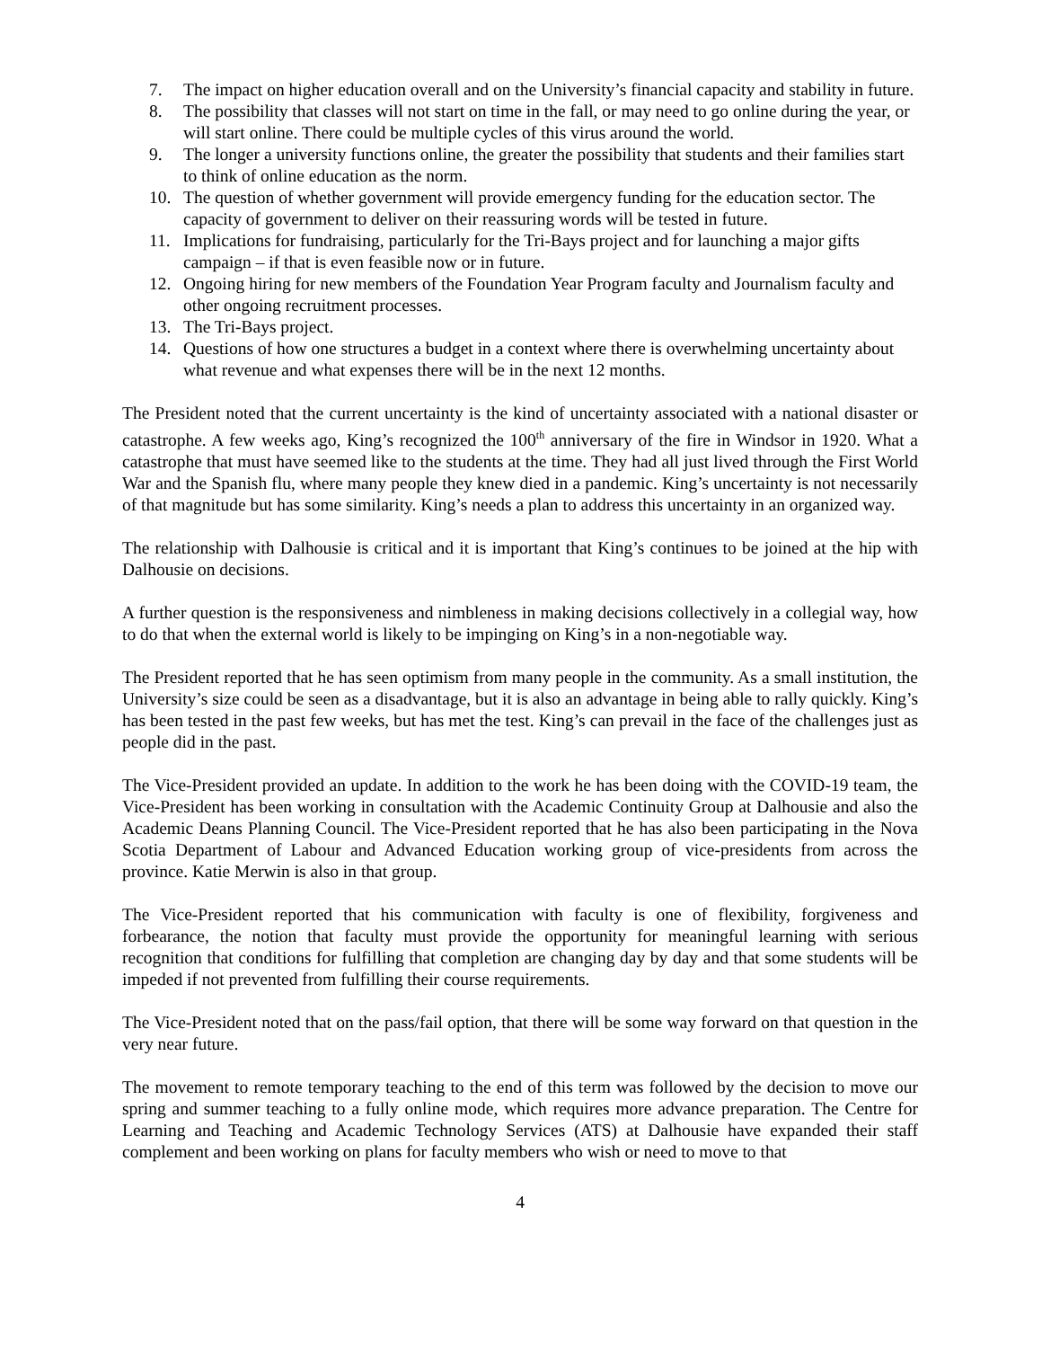7. The impact on higher education overall and on the University’s financial capacity and stability in future.
8. The possibility that classes will not start on time in the fall, or may need to go online during the year, or will start online. There could be multiple cycles of this virus around the world.
9. The longer a university functions online, the greater the possibility that students and their families start to think of online education as the norm.
10. The question of whether government will provide emergency funding for the education sector. The capacity of government to deliver on their reassuring words will be tested in future.
11. Implications for fundraising, particularly for the Tri-Bays project and for launching a major gifts campaign – if that is even feasible now or in future.
12. Ongoing hiring for new members of the Foundation Year Program faculty and Journalism faculty and other ongoing recruitment processes.
13. The Tri-Bays project.
14. Questions of how one structures a budget in a context where there is overwhelming uncertainty about what revenue and what expenses there will be in the next 12 months.
The President noted that the current uncertainty is the kind of uncertainty associated with a national disaster or catastrophe. A few weeks ago, King’s recognized the 100<sup>th</sup> anniversary of the fire in Windsor in 1920. What a catastrophe that must have seemed like to the students at the time. They had all just lived through the First World War and the Spanish flu, where many people they knew died in a pandemic. King’s uncertainty is not necessarily of that magnitude but has some similarity. King’s needs a plan to address this uncertainty in an organized way.
The relationship with Dalhousie is critical and it is important that King’s continues to be joined at the hip with Dalhousie on decisions.
A further question is the responsiveness and nimbleness in making decisions collectively in a collegial way, how to do that when the external world is likely to be impinging on King’s in a non-negotiable way.
The President reported that he has seen optimism from many people in the community. As a small institution, the University’s size could be seen as a disadvantage, but it is also an advantage in being able to rally quickly. King’s has been tested in the past few weeks, but has met the test. King’s can prevail in the face of the challenges just as people did in the past.
The Vice-President provided an update. In addition to the work he has been doing with the COVID-19 team, the Vice-President has been working in consultation with the Academic Continuity Group at Dalhousie and also the Academic Deans Planning Council. The Vice-President reported that he has also been participating in the Nova Scotia Department of Labour and Advanced Education working group of vice-presidents from across the province. Katie Merwin is also in that group.
The Vice-President reported that his communication with faculty is one of flexibility, forgiveness and forbearance, the notion that faculty must provide the opportunity for meaningful learning with serious recognition that conditions for fulfilling that completion are changing day by day and that some students will be impeded if not prevented from fulfilling their course requirements.
The Vice-President noted that on the pass/fail option, that there will be some way forward on that question in the very near future.
The movement to remote temporary teaching to the end of this term was followed by the decision to move our spring and summer teaching to a fully online mode, which requires more advance preparation. The Centre for Learning and Teaching and Academic Technology Services (ATS) at Dalhousie have expanded their staff complement and been working on plans for faculty members who wish or need to move to that
4